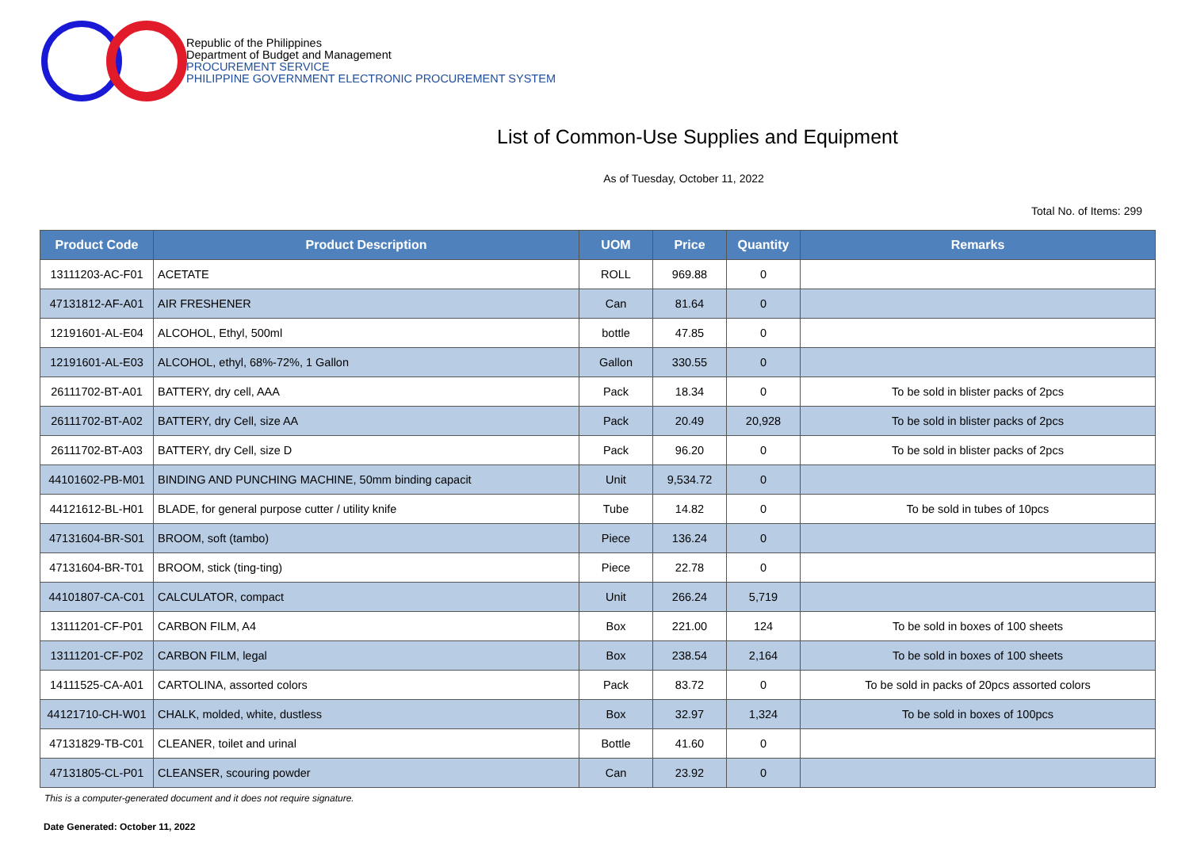Republic of the Philippines
Department of Budget and Management
PROCUREMENT SERVICE
PHILIPPINE GOVERNMENT ELECTRONIC PROCUREMENT SYSTEM
List of Common-Use Supplies and Equipment
As of Tuesday, October 11, 2022
Total No. of Items: 299
| Product Code | Product Description | UOM | Price | Quantity | Remarks |
| --- | --- | --- | --- | --- | --- |
| 13111203-AC-F01 | ACETATE | ROLL | 969.88 | 0 | |
| 47131812-AF-A01 | AIR FRESHENER | Can | 81.64 | 0 | |
| 12191601-AL-E04 | ALCOHOL, Ethyl, 500ml | bottle | 47.85 | 0 | |
| 12191601-AL-E03 | ALCOHOL, ethyl, 68%-72%, 1 Gallon | Gallon | 330.55 | 0 | |
| 26111702-BT-A01 | BATTERY, dry cell, AAA | Pack | 18.34 | 0 | To be sold in blister packs of 2pcs |
| 26111702-BT-A02 | BATTERY, dry Cell, size AA | Pack | 20.49 | 20,928 | To be sold in blister packs of 2pcs |
| 26111702-BT-A03 | BATTERY, dry Cell, size D | Pack | 96.20 | 0 | To be sold in blister packs of 2pcs |
| 44101602-PB-M01 | BINDING AND PUNCHING MACHINE, 50mm binding capacit | Unit | 9,534.72 | 0 | |
| 44121612-BL-H01 | BLADE, for general purpose cutter / utility knife | Tube | 14.82 | 0 | To be sold in tubes of 10pcs |
| 47131604-BR-S01 | BROOM, soft (tambo) | Piece | 136.24 | 0 | |
| 47131604-BR-T01 | BROOM, stick (ting-ting) | Piece | 22.78 | 0 | |
| 44101807-CA-C01 | CALCULATOR, compact | Unit | 266.24 | 5,719 | |
| 13111201-CF-P01 | CARBON FILM, A4 | Box | 221.00 | 124 | To be sold in boxes of 100 sheets |
| 13111201-CF-P02 | CARBON FILM, legal | Box | 238.54 | 2,164 | To be sold in boxes of 100 sheets |
| 14111525-CA-A01 | CARTOLINA, assorted colors | Pack | 83.72 | 0 | To be sold in packs of 20pcs assorted colors |
| 44121710-CH-W01 | CHALK, molded, white, dustless | Box | 32.97 | 1,324 | To be sold in boxes of 100pcs |
| 47131829-TB-C01 | CLEANER, toilet and urinal | Bottle | 41.60 | 0 | |
| 47131805-CL-P01 | CLEANSER, scouring powder | Can | 23.92 | 0 | |
This is a computer-generated document and it does not require signature.
Date Generated: October 11, 2022